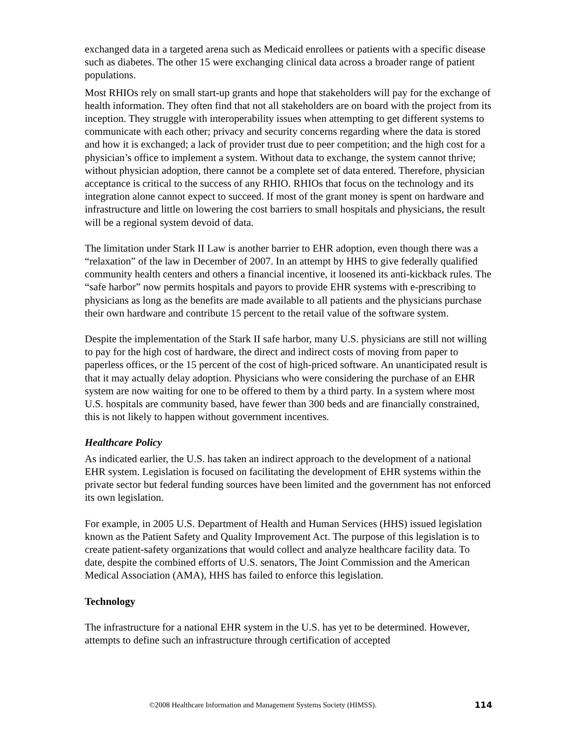exchanged data in a targeted arena such as Medicaid enrollees or patients with a specific disease such as diabetes. The other 15 were exchanging clinical data across a broader range of patient populations.
Most RHIOs rely on small start-up grants and hope that stakeholders will pay for the exchange of health information. They often find that not all stakeholders are on board with the project from its inception. They struggle with interoperability issues when attempting to get different systems to communicate with each other; privacy and security concerns regarding where the data is stored and how it is exchanged; a lack of provider trust due to peer competition; and the high cost for a physician’s office to implement a system. Without data to exchange, the system cannot thrive; without physician adoption, there cannot be a complete set of data entered. Therefore, physician acceptance is critical to the success of any RHIO. RHIOs that focus on the technology and its integration alone cannot expect to succeed. If most of the grant money is spent on hardware and infrastructure and little on lowering the cost barriers to small hospitals and physicians, the result will be a regional system devoid of data.
The limitation under Stark II Law is another barrier to EHR adoption, even though there was a “relaxation” of the law in December of 2007. In an attempt by HHS to give federally qualified community health centers and others a financial incentive, it loosened its anti-kickback rules. The “safe harbor” now permits hospitals and payors to provide EHR systems with e-prescribing to physicians as long as the benefits are made available to all patients and the physicians purchase their own hardware and contribute 15 percent to the retail value of the software system.
Despite the implementation of the Stark II safe harbor, many U.S. physicians are still not willing to pay for the high cost of hardware, the direct and indirect costs of moving from paper to paperless offices, or the 15 percent of the cost of high-priced software. An unanticipated result is that it may actually delay adoption. Physicians who were considering the purchase of an EHR system are now waiting for one to be offered to them by a third party. In a system where most U.S. hospitals are community based, have fewer than 300 beds and are financially constrained, this is not likely to happen without government incentives.
Healthcare Policy
As indicated earlier, the U.S. has taken an indirect approach to the development of a national EHR system. Legislation is focused on facilitating the development of EHR systems within the private sector but federal funding sources have been limited and the government has not enforced its own legislation.
For example, in 2005 U.S. Department of Health and Human Services (HHS) issued legislation known as the Patient Safety and Quality Improvement Act. The purpose of this legislation is to create patient-safety organizations that would collect and analyze healthcare facility data. To date, despite the combined efforts of U.S. senators, The Joint Commission and the American Medical Association (AMA), HHS has failed to enforce this legislation.
Technology
The infrastructure for a national EHR system in the U.S. has yet to be determined. However, attempts to define such an infrastructure through certification of accepted
©2008 Healthcare Information and Management Systems Society (HIMSS). 114